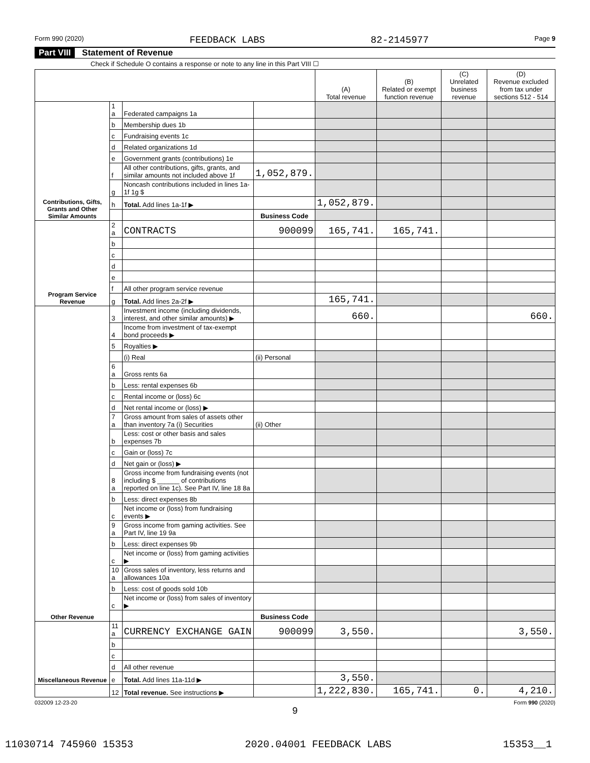Form 990 (2020) FEEDBACK LABS 82-2145977 Page 9
Part VIII Statement of Revenue
Check if Schedule O contains a response or note to any line in this Part VIII ☐
| | | | | (A) Total revenue | (B) Related or exempt function revenue | (C) Unrelated business revenue | (D) Revenue excluded from tax under sections 512 - 514 |
| --- | --- | --- | --- | --- | --- | --- | --- |
| Contributions, Gifts, Grants and Other Similar Amounts | 1 a | Federated campaigns 1a | | | | | |
| | b | Membership dues 1b | | | | | |
| | c | Fundraising events 1c | | | | | |
| | d | Related organizations 1d | | | | | |
| | e | Government grants (contributions) 1e | | | | | |
| | f | All other contributions, gifts, grants, and similar amounts not included above 1f | 1,052,879. | | | | |
| | g | Noncash contributions included in lines 1a-1f 1g $ | | | | | |
| | h | Total. Add lines 1a-1f ▶ | | 1,052,879. | | | |
| | | | Business Code | | | | |
| Program Service Revenue | 2 a | CONTRACTS | 900099 | 165,741. | 165,741. | | |
| | b | | | | | | |
| | c | | | | | | |
| | d | | | | | | |
| | e | | | | | | |
| | f | All other program service revenue | | | | | |
| | g | Total. Add lines 2a-2f ▶ | | 165,741. | | | |
| Other Revenue | 3 | Investment income (including dividends, interest, and other similar amounts) ▶ | | 660. | | | 660. |
| | 4 | Income from investment of tax-exempt bond proceeds ▶ | | | | | |
| | 5 | Royalties ▶ | | | | | |
| | | (i) Real | (ii) Personal | | | | |
| | 6 a | Gross rents 6a | | | | | |
| | b | Less: rental expenses 6b | | | | | |
| | c | Rental income or (loss) 6c | | | | | |
| | d | Net rental income or (loss) ▶ | | | | | |
| | 7 a | Gross amount from sales of assets other than inventory 7a (i) Securities | (ii) Other | | | | |
| | b | Less: cost or other basis and sales expenses 7b | | | | | |
| | c | Gain or (loss) 7c | | | | | |
| | d | Net gain or (loss) ▶ | | | | | |
| | 8 a | Gross income from fundraising events (not including $ ______ of contributions reported on line 1c). See Part IV, line 18 8a | | | | | |
| | b | Less: direct expenses 8b | | | | | |
| | c | Net income or (loss) from fundraising events ▶ | | | | | |
| | 9 a | Gross income from gaming activities. See Part IV, line 19 9a | | | | | |
| | b | Less: direct expenses 9b | | | | | |
| | c | Net income or (loss) from gaming activities ▶ | | | | | |
| | 10 a | Gross sales of inventory, less returns and allowances 10a | | | | | |
| | b | Less: cost of goods sold 10b | | | | | |
| | c | Net income or (loss) from sales of inventory ▶ | | | | | |
| | | | Business Code | | | | |
| Miscellaneous Revenue | 11 a | CURRENCY EXCHANGE GAIN | 900099 | 3,550. | | | 3,550. |
| | b | | | | | | |
| | c | | | | | | |
| | d | All other revenue | | | | | |
| | e | Total. Add lines 11a-11d ▶ | | 3,550. | | | |
| | 12 | Total revenue. See instructions ▶ | | 1,222,830. | 165,741. | 0. | 4,210. |
032009 12-23-20 Form 990 (2020)
9
11030714 745960 15353 2020.04001 FEEDBACK LABS 15353__1